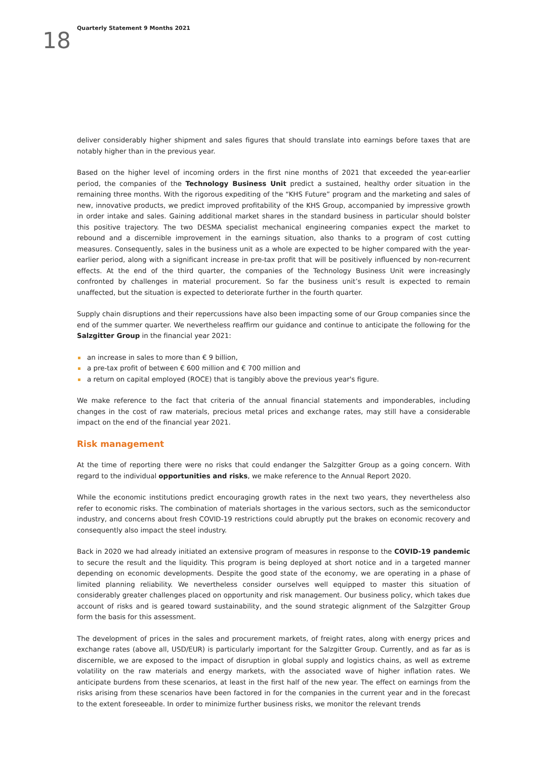18
Quarterly Statement 9 Months 2021
deliver considerably higher shipment and sales figures that should translate into earnings before taxes that are notably higher than in the previous year.
Based on the higher level of incoming orders in the first nine months of 2021 that exceeded the year-earlier period, the companies of the Technology Business Unit predict a sustained, healthy order situation in the remaining three months. With the rigorous expediting of the “KHS Future” program and the marketing and sales of new, innovative products, we predict improved profitability of the KHS Group, accompanied by impressive growth in order intake and sales. Gaining additional market shares in the standard business in particular should bolster this positive trajectory. The two DESMA specialist mechanical engineering companies expect the market to rebound and a discernible improvement in the earnings situation, also thanks to a program of cost cutting measures. Consequently, sales in the business unit as a whole are expected to be higher compared with the year-earlier period, along with a significant increase in pre-tax profit that will be positively influenced by non-recurrent effects. At the end of the third quarter, the companies of the Technology Business Unit were increasingly confronted by challenges in material procurement. So far the business unit’s result is expected to remain unaffected, but the situation is expected to deteriorate further in the fourth quarter.
Supply chain disruptions and their repercussions have also been impacting some of our Group companies since the end of the summer quarter. We nevertheless reaffirm our guidance and continue to anticipate the following for the Salzgitter Group in the financial year 2021:
an increase in sales to more than € 9 billion,
a pre-tax profit of between € 600 million and € 700 million and
a return on capital employed (ROCE) that is tangibly above the previous year's figure.
We make reference to the fact that criteria of the annual financial statements and imponderables, including changes in the cost of raw materials, precious metal prices and exchange rates, may still have a considerable impact on the end of the financial year 2021.
Risk management
At the time of reporting there were no risks that could endanger the Salzgitter Group as a going concern. With regard to the individual opportunities and risks, we make reference to the Annual Report 2020.
While the economic institutions predict encouraging growth rates in the next two years, they nevertheless also refer to economic risks. The combination of materials shortages in the various sectors, such as the semiconductor industry, and concerns about fresh COVID-19 restrictions could abruptly put the brakes on economic recovery and consequently also impact the steel industry.
Back in 2020 we had already initiated an extensive program of measures in response to the COVID-19 pandemic to secure the result and the liquidity. This program is being deployed at short notice and in a targeted manner depending on economic developments. Despite the good state of the economy, we are operating in a phase of limited planning reliability. We nevertheless consider ourselves well equipped to master this situation of considerably greater challenges placed on opportunity and risk management. Our business policy, which takes due account of risks and is geared toward sustainability, and the sound strategic alignment of the Salzgitter Group form the basis for this assessment.
The development of prices in the sales and procurement markets, of freight rates, along with energy prices and exchange rates (above all, USD/EUR) is particularly important for the Salzgitter Group. Currently, and as far as is discernible, we are exposed to the impact of disruption in global supply and logistics chains, as well as extreme volatility on the raw materials and energy markets, with the associated wave of higher inflation rates. We anticipate burdens from these scenarios, at least in the first half of the new year. The effect on earnings from the risks arising from these scenarios have been factored in for the companies in the current year and in the forecast to the extent foreseeable. In order to minimize further business risks, we monitor the relevant trends